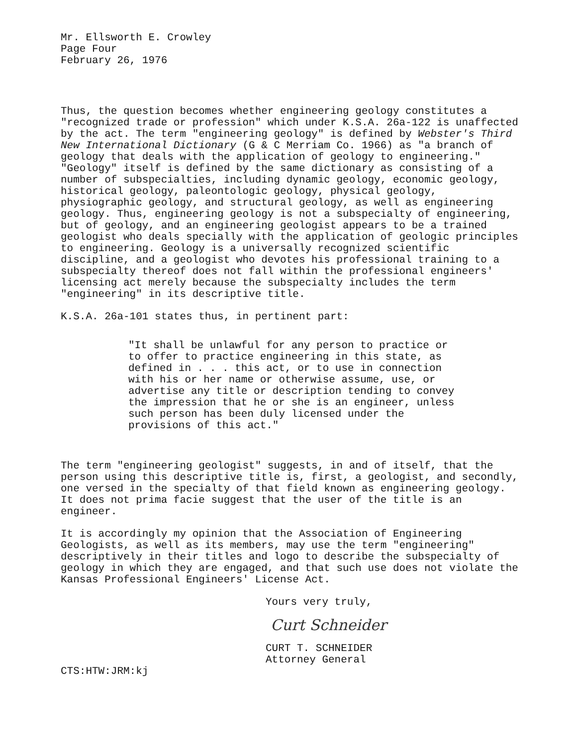Mr. Ellsworth E. Crowley
Page Four
February 26, 1976
Thus, the question becomes whether engineering geology constitutes a "recognized trade or profession" which under K.S.A. 26a-122 is unaffected by the act. The term "engineering geology" is defined by Webster's Third New International Dictionary (G & C Merriam Co. 1966) as "a branch of geology that deals with the application of geology to engineering." "Geology" itself is defined by the same dictionary as consisting of a number of subspecialties, including dynamic geology, economic geology, historical geology, paleontologic geology, physical geology, physiographic geology, and structural geology, as well as engineering geology. Thus, engineering geology is not a subspecialty of engineering, but of geology, and an engineering geologist appears to be a trained geologist who deals specially with the application of geologic principles to engineering. Geology is a universally recognized scientific discipline, and a geologist who devotes his professional training to a subspecialty thereof does not fall within the professional engineers' licensing act merely because the subspecialty includes the term "engineering" in its descriptive title.
K.S.A. 26a-101 states thus, in pertinent part:
"It shall be unlawful for any person to practice or to offer to practice engineering in this state, as defined in . . . this act, or to use in connection with his or her name or otherwise assume, use, or advertise any title or description tending to convey the impression that he or she is an engineer, unless such person has been duly licensed under the provisions of this act."
The term "engineering geologist" suggests, in and of itself, that the person using this descriptive title is, first, a geologist, and secondly, one versed in the specialty of that field known as engineering geology. It does not prima facie suggest that the user of the title is an engineer.
It is accordingly my opinion that the Association of Engineering Geologists, as well as its members, may use the term "engineering" descriptively in their titles and logo to describe the subspecialty of geology in which they are engaged, and that such use does not violate the Kansas Professional Engineers' License Act.
Yours very truly,
Curt Schneider
CURT T. SCHNEIDER
Attorney General
CTS:HTW:JRM:kj